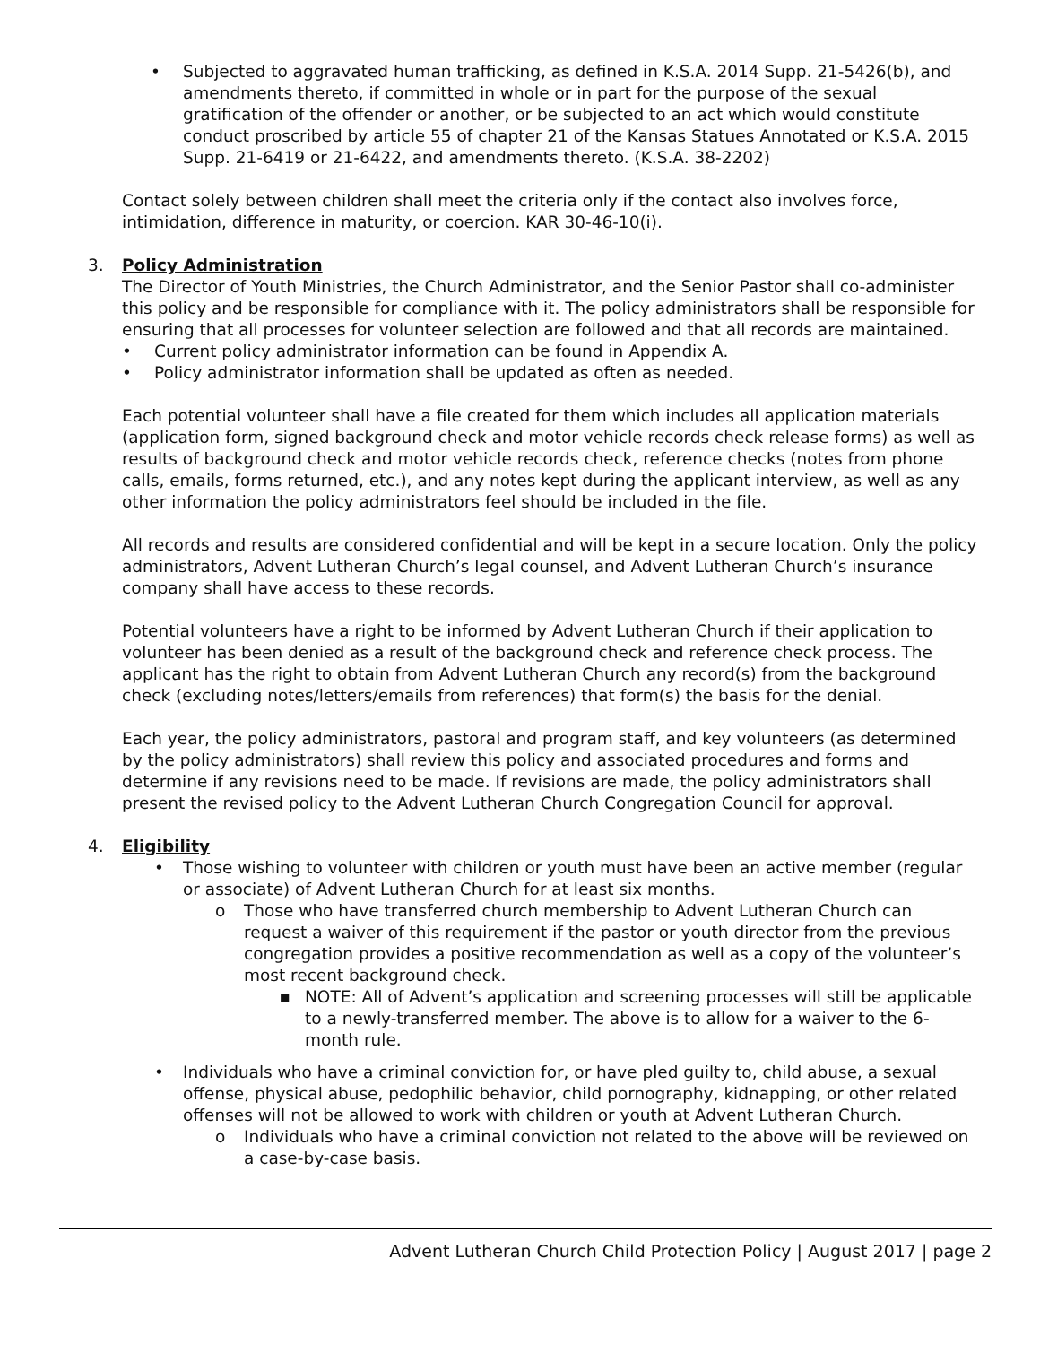• Subjected to aggravated human trafficking, as defined in K.S.A. 2014 Supp. 21-5426(b), and amendments thereto, if committed in whole or in part for the purpose of the sexual gratification of the offender or another, or be subjected to an act which would constitute conduct proscribed by article 55 of chapter 21 of the Kansas Statues Annotated or K.S.A. 2015 Supp. 21-6419 or 21-6422, and amendments thereto. (K.S.A. 38-2202)
Contact solely between children shall meet the criteria only if the contact also involves force, intimidation, difference in maturity, or coercion. KAR 30-46-10(i).
3. Policy Administration
The Director of Youth Ministries, the Church Administrator, and the Senior Pastor shall co-administer this policy and be responsible for compliance with it. The policy administrators shall be responsible for ensuring that all processes for volunteer selection are followed and that all records are maintained.
• Current policy administrator information can be found in Appendix A.
• Policy administrator information shall be updated as often as needed.
Each potential volunteer shall have a file created for them which includes all application materials (application form, signed background check and motor vehicle records check release forms) as well as results of background check and motor vehicle records check, reference checks (notes from phone calls, emails, forms returned, etc.), and any notes kept during the applicant interview, as well as any other information the policy administrators feel should be included in the file.
All records and results are considered confidential and will be kept in a secure location. Only the policy administrators, Advent Lutheran Church’s legal counsel, and Advent Lutheran Church’s insurance company shall have access to these records.
Potential volunteers have a right to be informed by Advent Lutheran Church if their application to volunteer has been denied as a result of the background check and reference check process. The applicant has the right to obtain from Advent Lutheran Church any record(s) from the background check (excluding notes/letters/emails from references) that form(s) the basis for the denial.
Each year, the policy administrators, pastoral and program staff, and key volunteers (as determined by the policy administrators) shall review this policy and associated procedures and forms and determine if any revisions need to be made. If revisions are made, the policy administrators shall present the revised policy to the Advent Lutheran Church Congregation Council for approval.
4. Eligibility
• Those wishing to volunteer with children or youth must have been an active member (regular or associate) of Advent Lutheran Church for at least six months.
o Those who have transferred church membership to Advent Lutheran Church can request a waiver of this requirement if the pastor or youth director from the previous congregation provides a positive recommendation as well as a copy of the volunteer’s most recent background check.
■ NOTE: All of Advent’s application and screening processes will still be applicable to a newly-transferred member. The above is to allow for a waiver to the 6-month rule.
• Individuals who have a criminal conviction for, or have pled guilty to, child abuse, a sexual offense, physical abuse, pedophilic behavior, child pornography, kidnapping, or other related offenses will not be allowed to work with children or youth at Advent Lutheran Church.
o Individuals who have a criminal conviction not related to the above will be reviewed on a case-by-case basis.
Advent Lutheran Church Child Protection Policy | August 2017 | page 2